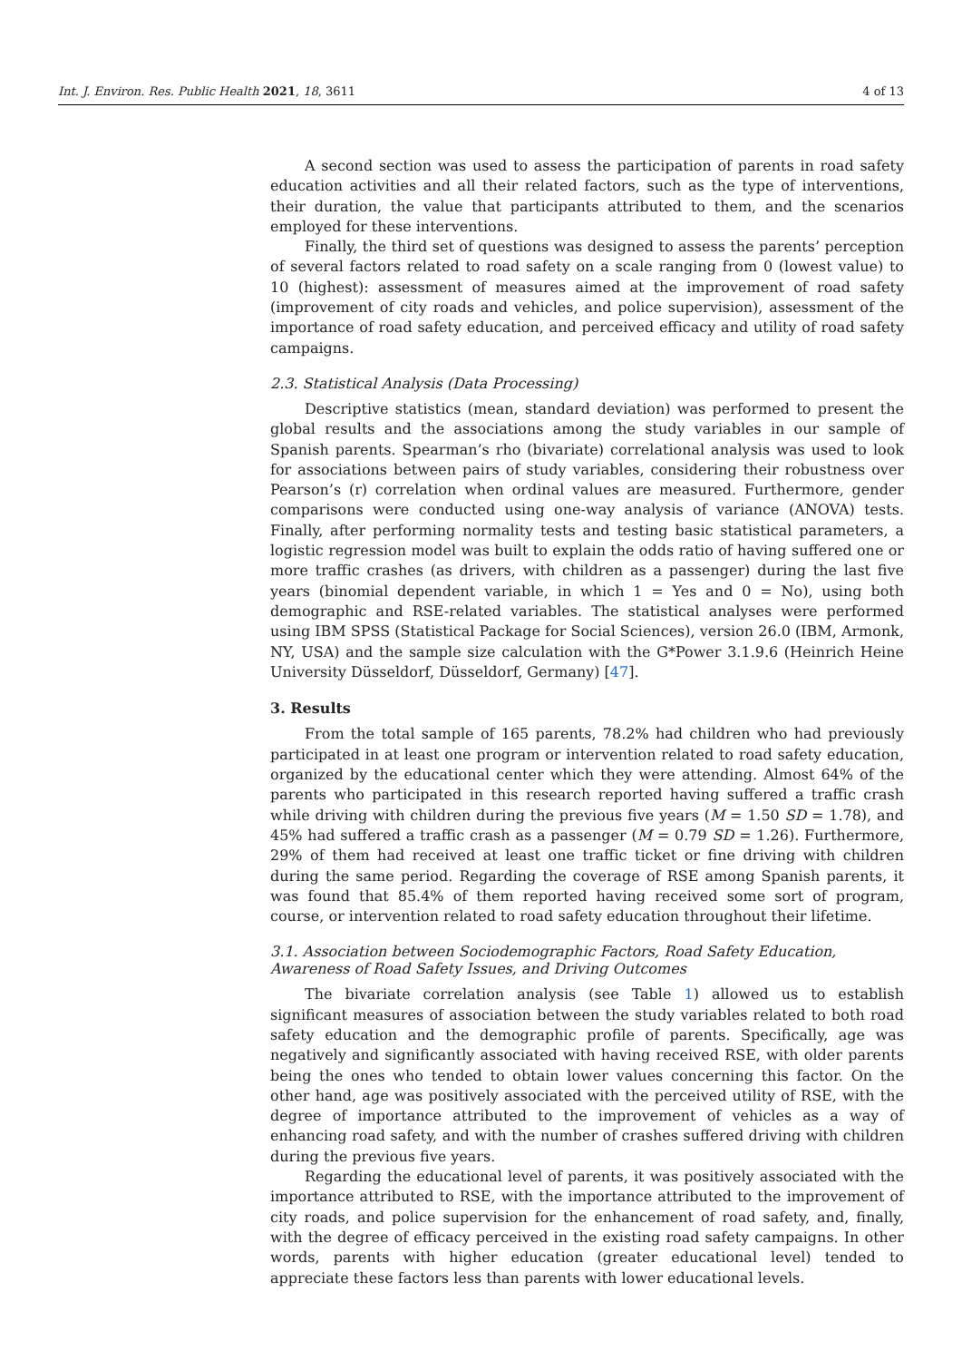Int. J. Environ. Res. Public Health 2021, 18, 3611 4 of 13
A second section was used to assess the participation of parents in road safety education activities and all their related factors, such as the type of interventions, their duration, the value that participants attributed to them, and the scenarios employed for these interventions.
Finally, the third set of questions was designed to assess the parents’ perception of several factors related to road safety on a scale ranging from 0 (lowest value) to 10 (highest): assessment of measures aimed at the improvement of road safety (improvement of city roads and vehicles, and police supervision), assessment of the importance of road safety education, and perceived efficacy and utility of road safety campaigns.
2.3. Statistical Analysis (Data Processing)
Descriptive statistics (mean, standard deviation) was performed to present the global results and the associations among the study variables in our sample of Spanish parents. Spearman’s rho (bivariate) correlational analysis was used to look for associations between pairs of study variables, considering their robustness over Pearson’s (r) correlation when ordinal values are measured. Furthermore, gender comparisons were conducted using one-way analysis of variance (ANOVA) tests. Finally, after performing normality tests and testing basic statistical parameters, a logistic regression model was built to explain the odds ratio of having suffered one or more traffic crashes (as drivers, with children as a passenger) during the last five years (binomial dependent variable, in which 1 = Yes and 0 = No), using both demographic and RSE-related variables. The statistical analyses were performed using IBM SPSS (Statistical Package for Social Sciences), version 26.0 (IBM, Armonk, NY, USA) and the sample size calculation with the G*Power 3.1.9.6 (Heinrich Heine University Düsseldorf, Düsseldorf, Germany) [47].
3. Results
From the total sample of 165 parents, 78.2% had children who had previously participated in at least one program or intervention related to road safety education, organized by the educational center which they were attending. Almost 64% of the parents who participated in this research reported having suffered a traffic crash while driving with children during the previous five years (M = 1.50 SD = 1.78), and 45% had suffered a traffic crash as a passenger (M = 0.79 SD = 1.26). Furthermore, 29% of them had received at least one traffic ticket or fine driving with children during the same period. Regarding the coverage of RSE among Spanish parents, it was found that 85.4% of them reported having received some sort of program, course, or intervention related to road safety education throughout their lifetime.
3.1. Association between Sociodemographic Factors, Road Safety Education, Awareness of Road Safety Issues, and Driving Outcomes
The bivariate correlation analysis (see Table 1) allowed us to establish significant measures of association between the study variables related to both road safety education and the demographic profile of parents. Specifically, age was negatively and significantly associated with having received RSE, with older parents being the ones who tended to obtain lower values concerning this factor. On the other hand, age was positively associated with the perceived utility of RSE, with the degree of importance attributed to the improvement of vehicles as a way of enhancing road safety, and with the number of crashes suffered driving with children during the previous five years.
Regarding the educational level of parents, it was positively associated with the importance attributed to RSE, with the importance attributed to the improvement of city roads, and police supervision for the enhancement of road safety, and, finally, with the degree of efficacy perceived in the existing road safety campaigns. In other words, parents with higher education (greater educational level) tended to appreciate these factors less than parents with lower educational levels.